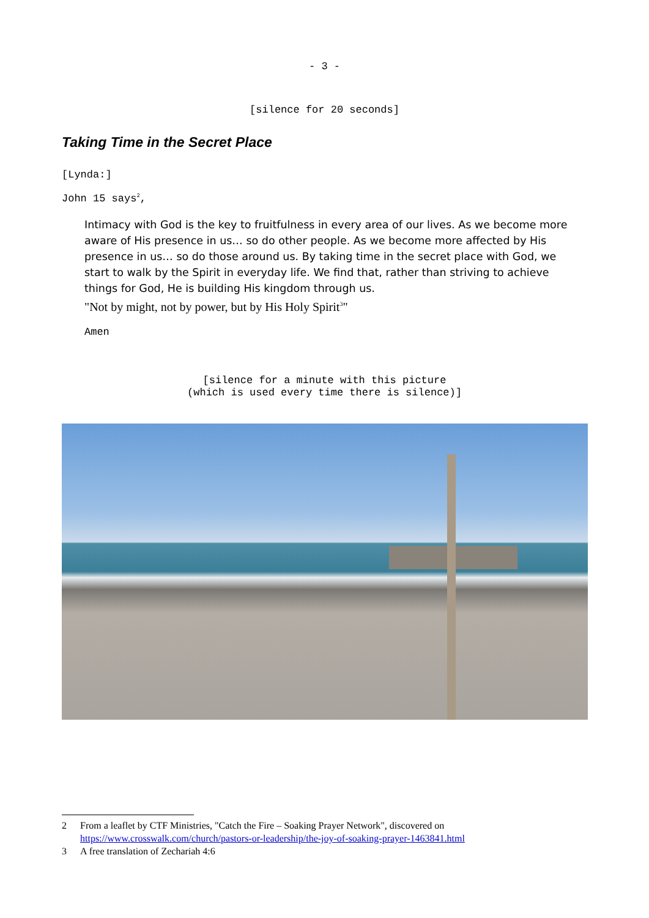- 3 -
[silence for 20 seconds]
Taking Time in the Secret Place
[Lynda:]
John 15 says<sup>2</sup>,
Intimacy with God is the key to fruitfulness in every area of our lives. As we become more aware of His presence in us… so do other people. As we become more affected by His presence in us… so do those around us. By taking time in the secret place with God, we start to walk by the Spirit in everyday life. We find that, rather than striving to achieve things for God, He is building His kingdom through us.
"Not by might, not by power, but by His Holy Spirit<sup>3</sup>"
Amen
[silence for a minute with this picture
(which is used every time there is silence)]
2 From a leaflet by CTF Ministries, "Catch the Fire – Soaking Prayer Network", discovered on https://www.crosswalk.com/church/pastors-or-leadership/the-joy-of-soaking-prayer-1463841.html
3 A free translation of Zechariah 4:6